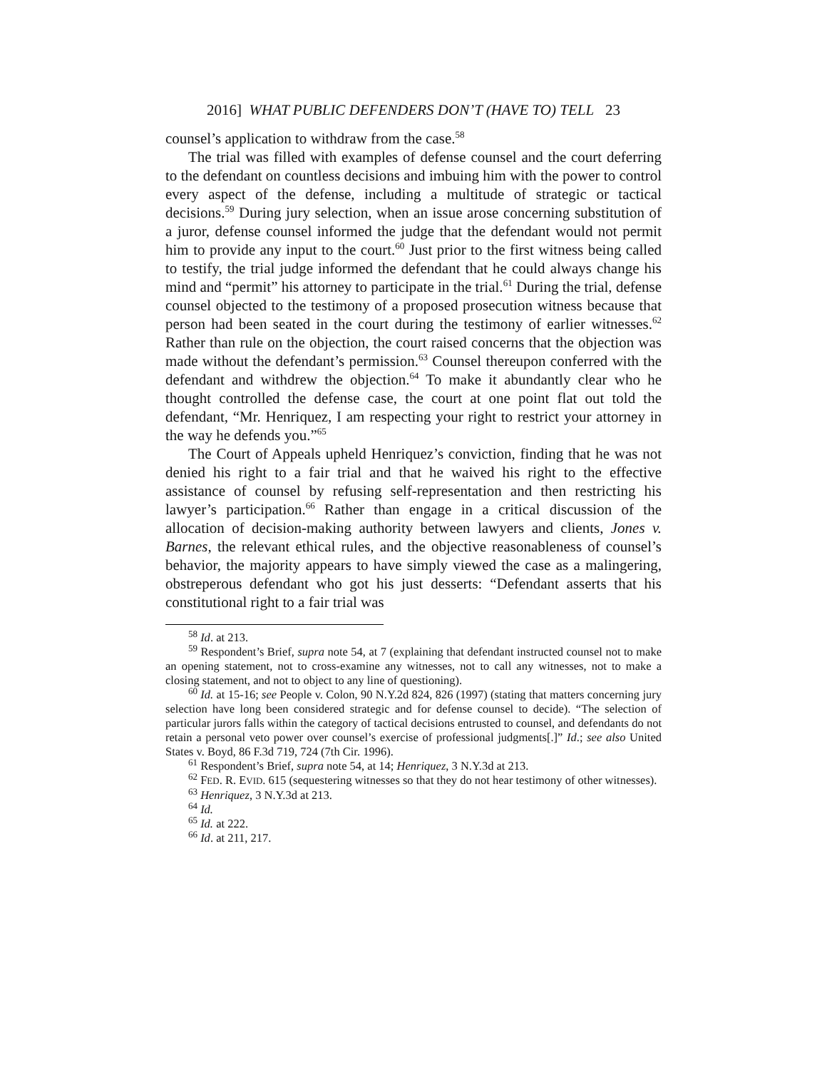2016] WHAT PUBLIC DEFENDERS DON’T (HAVE TO) TELL 23
counsel’s application to withdraw from the case.<sup>58</sup>
The trial was filled with examples of defense counsel and the court deferring to the defendant on countless decisions and imbuing him with the power to control every aspect of the defense, including a multitude of strategic or tactical decisions.<sup>59</sup> During jury selection, when an issue arose concerning substitution of a juror, defense counsel informed the judge that the defendant would not permit him to provide any input to the court.<sup>60</sup> Just prior to the first witness being called to testify, the trial judge informed the defendant that he could always change his mind and “permit” his attorney to participate in the trial.<sup>61</sup> During the trial, defense counsel objected to the testimony of a proposed prosecution witness because that person had been seated in the court during the testimony of earlier witnesses.<sup>62</sup> Rather than rule on the objection, the court raised concerns that the objection was made without the defendant’s permission.<sup>63</sup> Counsel thereupon conferred with the defendant and withdrew the objection.<sup>64</sup> To make it abundantly clear who he thought controlled the defense case, the court at one point flat out told the defendant, “Mr. Henriquez, I am respecting your right to restrict your attorney in the way he defends you.”<sup>65</sup>
The Court of Appeals upheld Henriquez’s conviction, finding that he was not denied his right to a fair trial and that he waived his right to the effective assistance of counsel by refusing self-representation and then restricting his lawyer’s participation.<sup>66</sup> Rather than engage in a critical discussion of the allocation of decision-making authority between lawyers and clients, Jones v. Barnes, the relevant ethical rules, and the objective reasonableness of counsel’s behavior, the majority appears to have simply viewed the case as a malingering, obstreperous defendant who got his just desserts: “Defendant asserts that his constitutional right to a fair trial was
<sup>58</sup> Id. at 213.
<sup>59</sup> Respondent’s Brief, supra note 54, at 7 (explaining that defendant instructed counsel not to make an opening statement, not to cross-examine any witnesses, not to call any witnesses, not to make a closing statement, and not to object to any line of questioning).
<sup>60</sup> Id. at 15-16; see People v. Colon, 90 N.Y.2d 824, 826 (1997) (stating that matters concerning jury selection have long been considered strategic and for defense counsel to decide). “The selection of particular jurors falls within the category of tactical decisions entrusted to counsel, and defendants do not retain a personal veto power over counsel’s exercise of professional judgments[.]” Id.; see also United States v. Boyd, 86 F.3d 719, 724 (7th Cir. 1996).
<sup>61</sup> Respondent’s Brief, supra note 54, at 14; Henriquez, 3 N.Y.3d at 213.
<sup>62</sup> FED. R. EVID. 615 (sequestering witnesses so that they do not hear testimony of other witnesses).
<sup>63</sup> Henriquez, 3 N.Y.3d at 213.
<sup>64</sup> Id.
<sup>65</sup> Id. at 222.
<sup>66</sup> Id. at 211, 217.